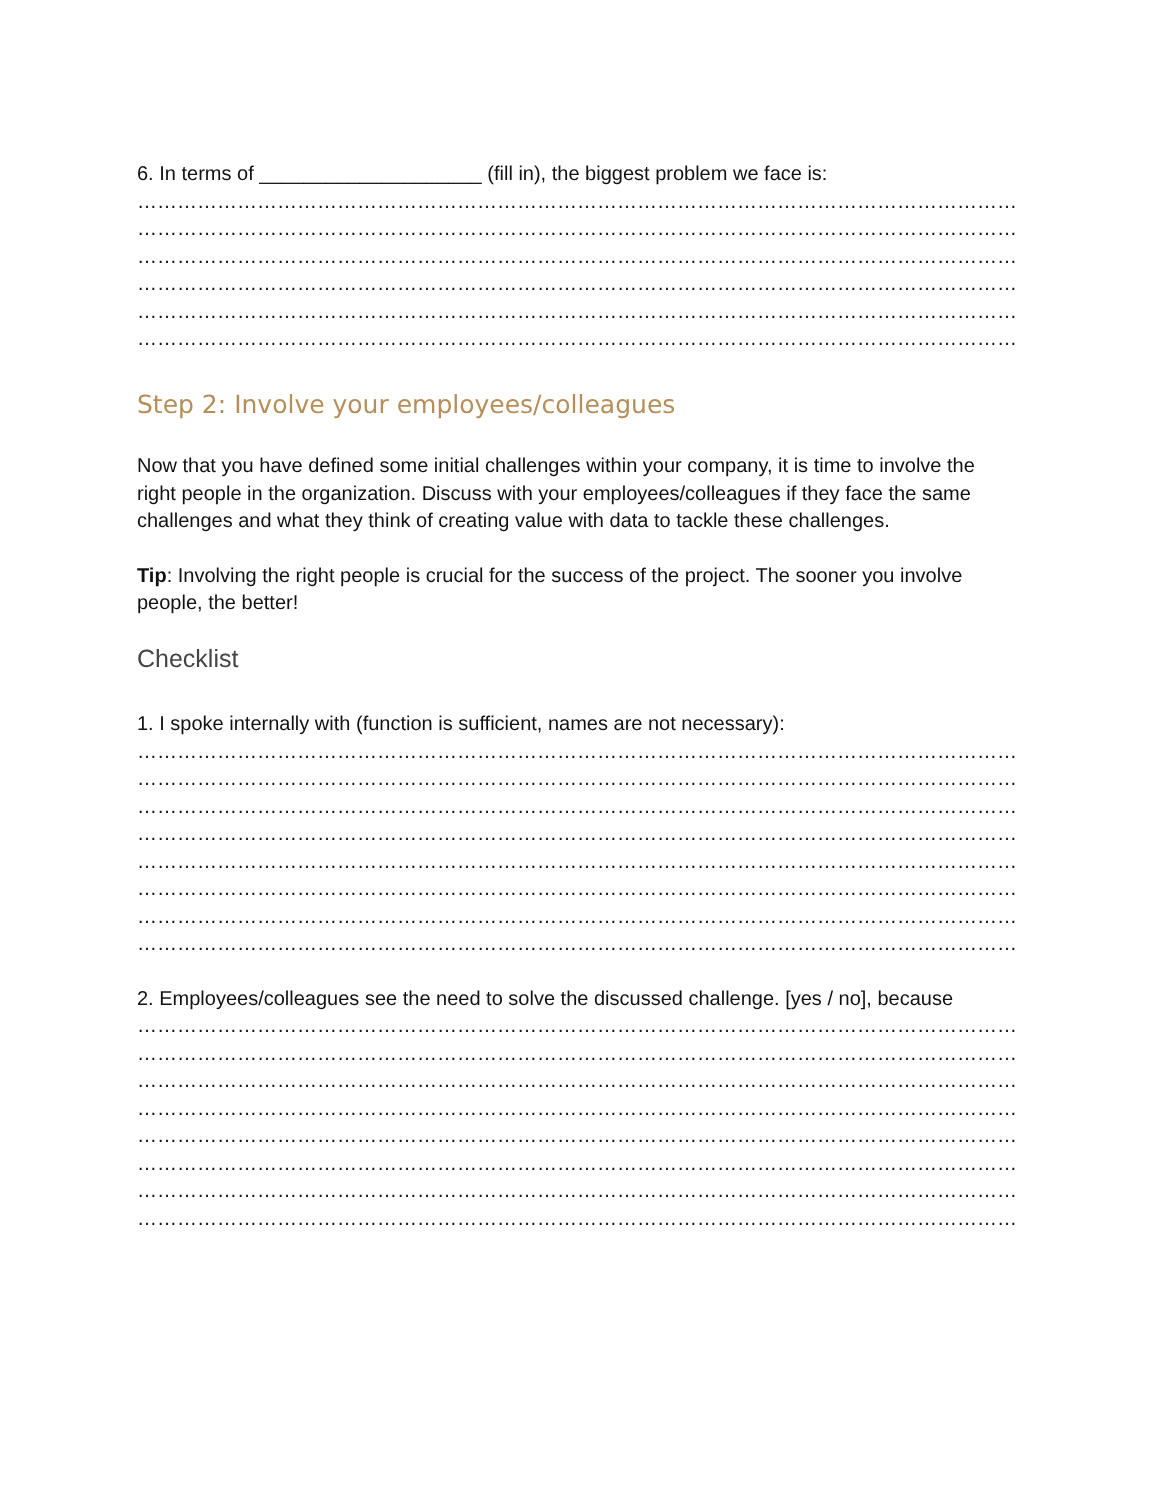6. In terms of ____________________ (fill in), the biggest problem we face is:
…………………………………………………………………………………………………………………………
…………………………………………………………………………………………………………………………
…………………………………………………………………………………………………………………………
…………………………………………………………………………………………………………………………
…………………………………………………………………………………………………………………………
…………………………………………………………………………………………………………………………
Step 2: Involve your employees/colleagues
Now that you have defined some initial challenges within your company, it is time to involve the right people in the organization. Discuss with your employees/colleagues if they face the same challenges and what they think of creating value with data to tackle these challenges.
Tip: Involving the right people is crucial for the success of the project. The sooner you involve people, the better!
Checklist
1. I spoke internally with (function is sufficient, names are not necessary):
…………………………………………………………………………………………………………………………
…………………………………………………………………………………………………………………………
…………………………………………………………………………………………………………………………
…………………………………………………………………………………………………………………………
…………………………………………………………………………………………………………………………
…………………………………………………………………………………………………………………………
…………………………………………………………………………………………………………………………
…………………………………………………………………………………………………………………………
2. Employees/colleagues see the need to solve the discussed challenge. [yes / no], because
…………………………………………………………………………………………………………………………
…………………………………………………………………………………………………………………………
…………………………………………………………………………………………………………………………
…………………………………………………………………………………………………………………………
…………………………………………………………………………………………………………………………
…………………………………………………………………………………………………………………………
…………………………………………………………………………………………………………………………
…………………………………………………………………………………………………………………………